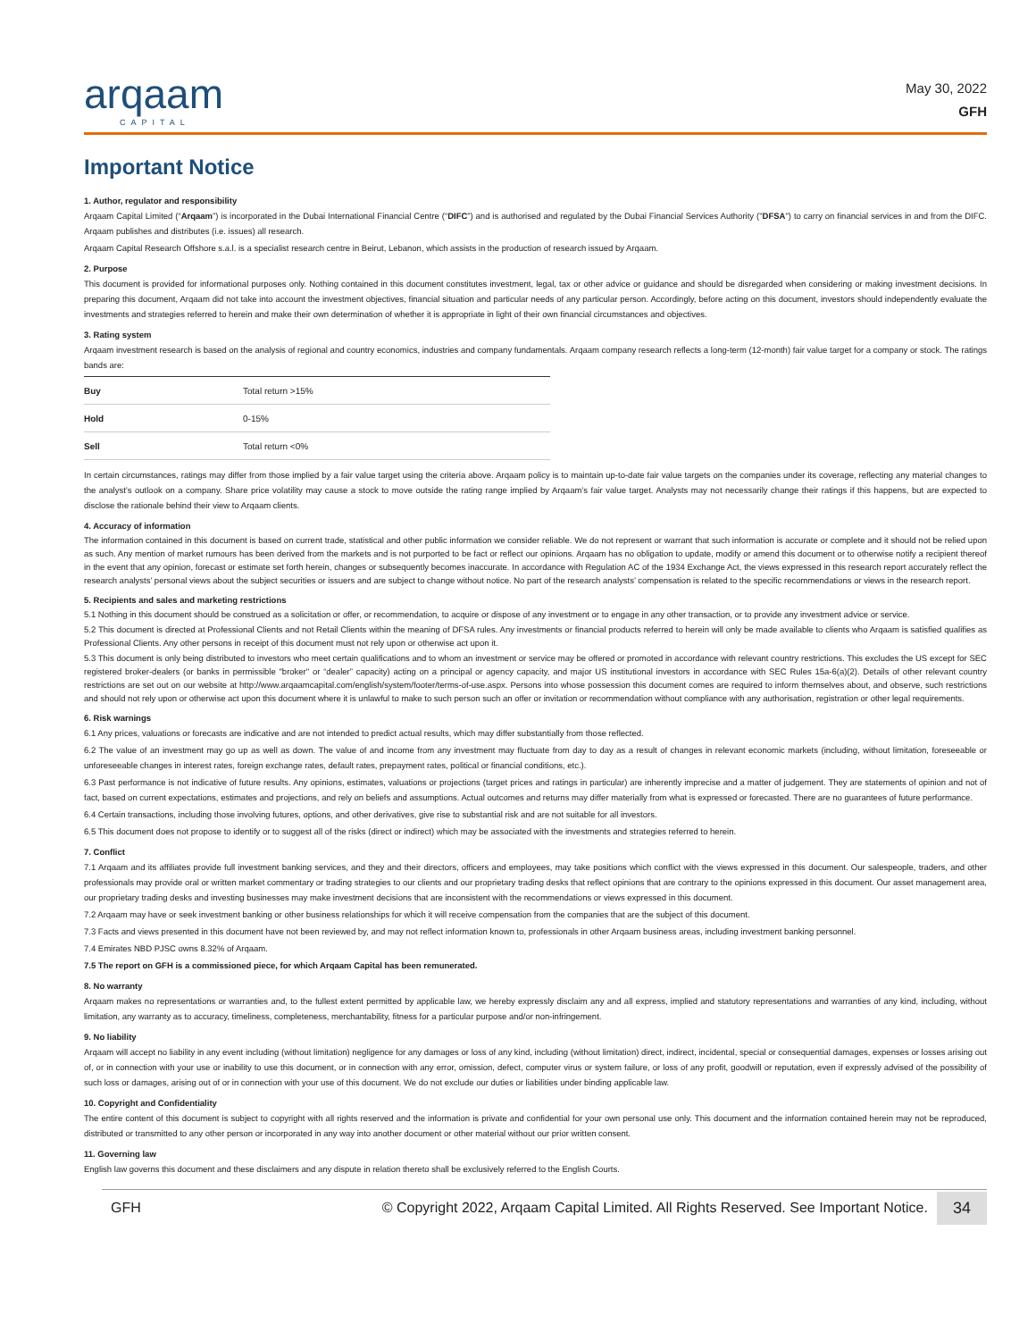arqaam
CAPITAL
May 30, 2022
GFH
Important Notice
1. Author, regulator and responsibility
Arqaam Capital Limited (“Arqaam”) is incorporated in the Dubai International Financial Centre (“DIFC”) and is authorised and regulated by the Dubai Financial Services Authority ("DFSA") to carry on financial services in and from the DIFC. Arqaam publishes and distributes (i.e. issues) all research.
Arqaam Capital Research Offshore s.a.l. is a specialist research centre in Beirut, Lebanon, which assists in the production of research issued by Arqaam.
2. Purpose
This document is provided for informational purposes only. Nothing contained in this document constitutes investment, legal, tax or other advice or guidance and should be disregarded when considering or making investment decisions. In preparing this document, Arqaam did not take into account the investment objectives, financial situation and particular needs of any particular person. Accordingly, before acting on this document, investors should independently evaluate the investments and strategies referred to herein and make their own determination of whether it is appropriate in light of their own financial circumstances and objectives.
3. Rating system
Arqaam investment research is based on the analysis of regional and country economics, industries and company fundamentals. Arqaam company research reflects a long-term (12-month) fair value target for a company or stock. The ratings bands are:
| Buy | Total return >15% |
| Hold | 0-15% |
| Sell | Total return <0% |
In certain circumstances, ratings may differ from those implied by a fair value target using the criteria above. Arqaam policy is to maintain up-to-date fair value targets on the companies under its coverage, reflecting any material changes to the analyst’s outlook on a company. Share price volatility may cause a stock to move outside the rating range implied by Arqaam’s fair value target. Analysts may not necessarily change their ratings if this happens, but are expected to disclose the rationale behind their view to Arqaam clients.
4. Accuracy of information
The information contained in this document is based on current trade, statistical and other public information we consider reliable. We do not represent or warrant that such information is accurate or complete and it should not be relied upon as such. Any mention of market rumours has been derived from the markets and is not purported to be fact or reflect our opinions. Arqaam has no obligation to update, modify or amend this document or to otherwise notify a recipient thereof in the event that any opinion, forecast or estimate set forth herein, changes or subsequently becomes inaccurate. In accordance with Regulation AC of the 1934 Exchange Act, the views expressed in this research report accurately reflect the research analysts’ personal views about the subject securities or issuers and are subject to change without notice. No part of the research analysts’ compensation is related to the specific recommendations or views in the research report.
5. Recipients and sales and marketing restrictions
5.1 Nothing in this document should be construed as a solicitation or offer, or recommendation, to acquire or dispose of any investment or to engage in any other transaction, or to provide any investment advice or service.
5.2 This document is directed at Professional Clients and not Retail Clients within the meaning of DFSA rules. Any investments or financial products referred to herein will only be made available to clients who Arqaam is satisfied qualifies as Professional Clients. Any other persons in receipt of this document must not rely upon or otherwise act upon it.
5.3 This document is only being distributed to investors who meet certain qualifications and to whom an investment or service may be offered or promoted in accordance with relevant country restrictions. This excludes the US except for SEC registered broker-dealers (or banks in permissible "broker" or “dealer” capacity) acting on a principal or agency capacity, and major US institutional investors in accordance with SEC Rules 15a-6(a)(2). Details of other relevant country restrictions are set out on our website at http://www.arqaamcapital.com/english/system/footer/terms-of-use.aspx. Persons into whose possession this document comes are required to inform themselves about, and observe, such restrictions and should not rely upon or otherwise act upon this document where it is unlawful to make to such person such an offer or invitation or recommendation without compliance with any authorisation, registration or other legal requirements.
6. Risk warnings
6.1 Any prices, valuations or forecasts are indicative and are not intended to predict actual results, which may differ substantially from those reflected.
6.2 The value of an investment may go up as well as down. The value of and income from any investment may fluctuate from day to day as a result of changes in relevant economic markets (including, without limitation, foreseeable or unforeseeable changes in interest rates, foreign exchange rates, default rates, prepayment rates, political or financial conditions, etc.).
6.3 Past performance is not indicative of future results. Any opinions, estimates, valuations or projections (target prices and ratings in particular) are inherently imprecise and a matter of judgement. They are statements of opinion and not of fact, based on current expectations, estimates and projections, and rely on beliefs and assumptions. Actual outcomes and returns may differ materially from what is expressed or forecasted. There are no guarantees of future performance.
6.4 Certain transactions, including those involving futures, options, and other derivatives, give rise to substantial risk and are not suitable for all investors.
6.5 This document does not propose to identify or to suggest all of the risks (direct or indirect) which may be associated with the investments and strategies referred to herein.
7. Conflict
7.1 Arqaam and its affiliates provide full investment banking services, and they and their directors, officers and employees, may take positions which conflict with the views expressed in this document. Our salespeople, traders, and other professionals may provide oral or written market commentary or trading strategies to our clients and our proprietary trading desks that reflect opinions that are contrary to the opinions expressed in this document. Our asset management area, our proprietary trading desks and investing businesses may make investment decisions that are inconsistent with the recommendations or views expressed in this document.
7.2 Arqaam may have or seek investment banking or other business relationships for which it will receive compensation from the companies that are the subject of this document.
7.3 Facts and views presented in this document have not been reviewed by, and may not reflect information known to, professionals in other Arqaam business areas, including investment banking personnel.
7.4 Emirates NBD PJSC owns 8.32% of Arqaam.
7.5 The report on GFH is a commissioned piece, for which Arqaam Capital has been remunerated.
8. No warranty
Arqaam makes no representations or warranties and, to the fullest extent permitted by applicable law, we hereby expressly disclaim any and all express, implied and statutory representations and warranties of any kind, including, without limitation, any warranty as to accuracy, timeliness, completeness, merchantability, fitness for a particular purpose and/or non-infringement.
9. No liability
Arqaam will accept no liability in any event including (without limitation) negligence for any damages or loss of any kind, including (without limitation) direct, indirect, incidental, special or consequential damages, expenses or losses arising out of, or in connection with your use or inability to use this document, or in connection with any error, omission, defect, computer virus or system failure, or loss of any profit, goodwill or reputation, even if expressly advised of the possibility of such loss or damages, arising out of or in connection with your use of this document. We do not exclude our duties or liabilities under binding applicable law.
10. Copyright and Confidentiality
The entire content of this document is subject to copyright with all rights reserved and the information is private and confidential for your own personal use only. This document and the information contained herein may not be reproduced, distributed or transmitted to any other person or incorporated in any way into another document or other material without our prior written consent.
11. Governing law
English law governs this document and these disclaimers and any dispute in relation thereto shall be exclusively referred to the English Courts.
GFH © Copyright 2022, Arqaam Capital Limited. All Rights Reserved. See Important Notice. 34